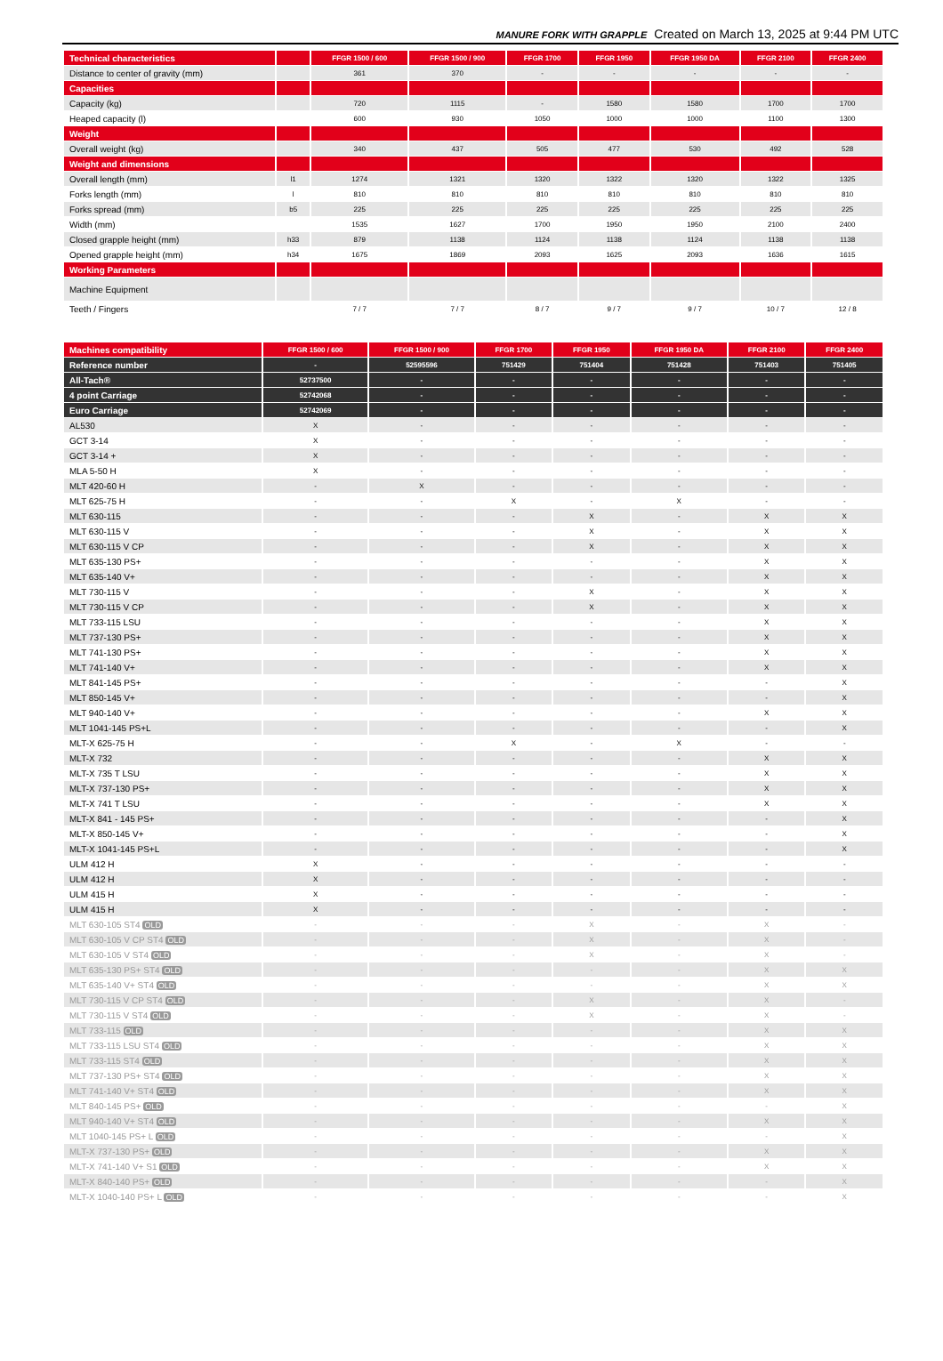MANURE FORK WITH GRAPPLE Created on March 13, 2025 at 9:44 PM UTC
| Technical characteristics | | FFGR 1500 / 600 | FFGR 1500 / 900 | FFGR 1700 | FFGR 1950 | FFGR 1950 DA | FFGR 2100 | FFGR 2400 |
| --- | --- | --- | --- | --- | --- | --- | --- | --- |
| Distance to center of gravity (mm) | | 361 | 370 | - | - | - | - | - |
| Capacities | | | | | | | | |
| Capacity (kg) | | 720 | 1115 | - | 1580 | 1580 | 1700 | 1700 |
| Heaped capacity (l) | | 600 | 930 | 1050 | 1000 | 1000 | 1100 | 1300 |
| Weight | | | | | | | | |
| Overall weight (kg) | | 340 | 437 | 505 | 477 | 530 | 492 | 528 |
| Weight and dimensions | | | | | | | | |
| Overall length (mm) | l1 | 1274 | 1321 | 1320 | 1322 | 1320 | 1322 | 1325 |
| Forks length (mm) | l | 810 | 810 | 810 | 810 | 810 | 810 | 810 |
| Forks spread (mm) | b5 | 225 | 225 | 225 | 225 | 225 | 225 | 225 |
| Width (mm) | | 1535 | 1627 | 1700 | 1950 | 1950 | 2100 | 2400 |
| Closed grapple height (mm) | h33 | 879 | 1138 | 1124 | 1138 | 1124 | 1138 | 1138 |
| Opened grapple height (mm) | h34 | 1675 | 1869 | 2093 | 1625 | 2093 | 1636 | 1615 |
| Working Parameters | | | | | | | | |
| Machine Equipment | | | | | | | | |
| Teeth / Fingers | | 7 / 7 | 7 / 7 | 8 / 7 | 9 / 7 | 9 / 7 | 10 / 7 | 12 / 8 |
| Machines compatibility | FFGR 1500 / 600 | FFGR 1500 / 900 | FFGR 1700 | FFGR 1950 | FFGR 1950 DA | FFGR 2100 | FFGR 2400 |
| --- | --- | --- | --- | --- | --- | --- | --- |
| Reference number | - | 52595596 | 751429 | 751404 | 751428 | 751403 | 751405 |
| All-Tach® | 52737500 | - | - | - | - | - | - |
| 4 point Carriage | 52742068 | - | - | - | - | - | - |
| Euro Carriage | 52742069 | - | - | - | - | - | - |
| AL530 | X | - | - | - | - | - | - |
| GCT 3-14 | X | - | - | - | - | - | - |
| GCT 3-14 + | X | - | - | - | - | - | - |
| MLA 5-50 H | X | - | - | - | - | - | - |
| MLT 420-60 H | - | X | - | - | - | - | - |
| MLT 625-75 H | - | - | X | - | X | - | - |
| MLT 630-115 | - | - | - | X | - | X | X |
| MLT 630-115 V | - | - | - | X | - | X | X |
| MLT 630-115 V CP | - | - | - | X | - | X | X |
| MLT 635-130 PS+ | - | - | - | - | - | X | X |
| MLT 635-140 V+ | - | - | - | - | - | X | X |
| MLT 730-115 V | - | - | - | X | - | X | X |
| MLT 730-115 V CP | - | - | - | X | - | X | X |
| MLT 733-115 LSU | - | - | - | - | - | X | X |
| MLT 737-130 PS+ | - | - | - | - | - | X | X |
| MLT 741-130 PS+ | - | - | - | - | - | X | X |
| MLT 741-140 V+ | - | - | - | - | - | X | X |
| MLT 841-145 PS+ | - | - | - | - | - | - | X |
| MLT 850-145 V+ | - | - | - | - | - | - | X |
| MLT 940-140 V+ | - | - | - | - | - | X | X |
| MLT 1041-145 PS+L | - | - | - | - | - | - | X |
| MLT-X 625-75 H | - | - | X | - | X | - | - |
| MLT-X 732 | - | - | - | - | - | X | X |
| MLT-X 735 T LSU | - | - | - | - | - | X | X |
| MLT-X 737-130 PS+ | - | - | - | - | - | X | X |
| MLT-X 741 T LSU | - | - | - | - | - | X | X |
| MLT-X 841 - 145 PS+ | - | - | - | - | - | - | X |
| MLT-X 850-145 V+ | - | - | - | - | - | - | X |
| MLT-X 1041-145 PS+L | - | - | - | - | - | - | X |
| ULM 412 H | X | - | - | - | - | - | - |
| ULM 412 H | X | - | - | - | - | - | - |
| ULM 415 H | X | - | - | - | - | - | - |
| ULM 415 H | X | - | - | - | - | - | - |
| MLT 630-105 ST4 OLD | - | - | - | X | - | X | - |
| MLT 630-105 V CP ST4 OLD | - | - | - | X | - | X | - |
| MLT 630-105 V ST4 OLD | - | - | - | X | - | X | - |
| MLT 635-130 PS+ ST4 OLD | - | - | - | - | - | X | X |
| MLT 635-140 V+ ST4 OLD | - | - | - | - | - | X | X |
| MLT 730-115 V CP ST4 OLD | - | - | - | X | - | X | - |
| MLT 730-115 V ST4 OLD | - | - | - | X | - | X | - |
| MLT 733-115 OLD | - | - | - | - | - | X | X |
| MLT 733-115 LSU ST4 OLD | - | - | - | - | - | X | X |
| MLT 733-115 ST4 OLD | - | - | - | - | - | X | X |
| MLT 737-130 PS+ ST4 OLD | - | - | - | - | - | X | X |
| MLT 741-140 V+ ST4 OLD | - | - | - | - | - | X | X |
| MLT 840-145 PS+ OLD | - | - | - | - | - | - | X |
| MLT 940-140 V+ ST4 OLD | - | - | - | - | - | X | X |
| MLT 1040-145 PS+ L OLD | - | - | - | - | - | - | X |
| MLT-X 737-130 PS+ OLD | - | - | - | - | - | X | X |
| MLT-X 741-140 V+ S1 OLD | - | - | - | - | - | X | X |
| MLT-X 840-140 PS+ OLD | - | - | - | - | - | - | X |
| MLT-X 1040-140 PS+ L OLD | - | - | - | - | - | - | X |